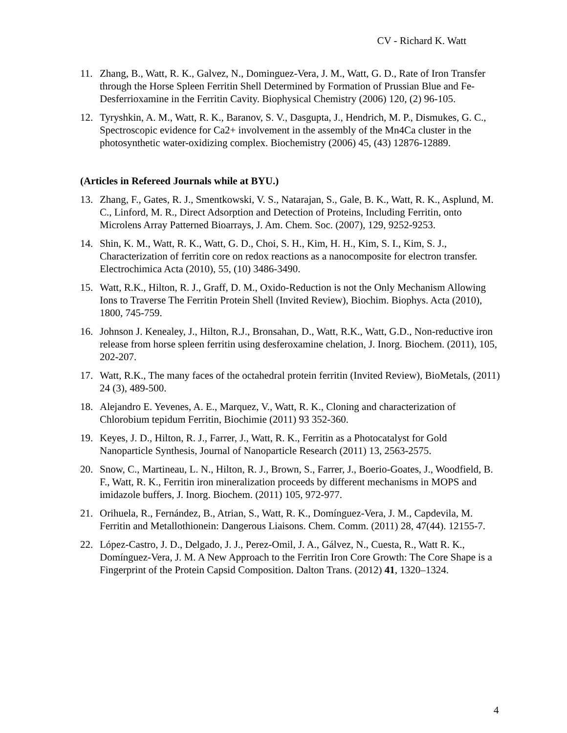CV - Richard K. Watt
11. Zhang, B., Watt, R. K., Galvez, N., Dominguez-Vera, J. M., Watt, G. D., Rate of Iron Transfer through the Horse Spleen Ferritin Shell Determined by Formation of Prussian Blue and Fe-Desferrioxamine in the Ferritin Cavity. Biophysical Chemistry (2006) 120, (2) 96-105.
12. Tyryshkin, A. M., Watt, R. K., Baranov, S. V., Dasgupta, J., Hendrich, M. P., Dismukes, G. C., Spectroscopic evidence for Ca2+ involvement in the assembly of the Mn4Ca cluster in the photosynthetic water-oxidizing complex. Biochemistry (2006) 45, (43) 12876-12889.
(Articles in Refereed Journals while at BYU.)
13. Zhang, F., Gates, R. J., Smentkowski, V. S., Natarajan, S., Gale, B. K., Watt, R. K., Asplund, M. C., Linford, M. R., Direct Adsorption and Detection of Proteins, Including Ferritin, onto Microlens Array Patterned Bioarrays, J. Am. Chem. Soc. (2007), 129, 9252-9253.
14. Shin, K. M., Watt, R. K., Watt, G. D., Choi, S. H., Kim, H. H., Kim, S. I., Kim, S. J., Characterization of ferritin core on redox reactions as a nanocomposite for electron transfer. Electrochimica Acta (2010), 55, (10) 3486-3490.
15. Watt, R.K., Hilton, R. J., Graff, D. M., Oxido-Reduction is not the Only Mechanism Allowing Ions to Traverse The Ferritin Protein Shell (Invited Review), Biochim. Biophys. Acta (2010), 1800, 745-759.
16. Johnson J. Kenealey, J., Hilton, R.J., Bronsahan, D., Watt, R.K., Watt, G.D., Non-reductive iron release from horse spleen ferritin using desferoxamine chelation, J. Inorg. Biochem. (2011), 105, 202-207.
17. Watt, R.K., The many faces of the octahedral protein ferritin (Invited Review), BioMetals, (2011) 24 (3), 489-500.
18. Alejandro E. Yevenes, A. E., Marquez, V., Watt, R. K., Cloning and characterization of Chlorobium tepidum Ferritin, Biochimie (2011) 93 352-360.
19. Keyes, J. D., Hilton, R. J., Farrer, J., Watt, R. K., Ferritin as a Photocatalyst for Gold Nanoparticle Synthesis, Journal of Nanoparticle Research (2011) 13, 2563-2575.
20. Snow, C., Martineau, L. N., Hilton, R. J., Brown, S., Farrer, J., Boerio-Goates, J., Woodfield, B. F., Watt, R. K., Ferritin iron mineralization proceeds by different mechanisms in MOPS and imidazole buffers, J. Inorg. Biochem. (2011) 105, 972-977.
21. Orihuela, R., Fernández, B., Atrian, S., Watt, R. K., Domínguez-Vera, J. M., Capdevila, M. Ferritin and Metallothionein: Dangerous Liaisons. Chem. Comm. (2011) 28, 47(44). 12155-7.
22. López-Castro, J. D., Delgado, J. J., Perez-Omil, J. A., Gálvez, N., Cuesta, R., Watt R. K., Domínguez-Vera, J. M. A New Approach to the Ferritin Iron Core Growth: The Core Shape is a Fingerprint of the Protein Capsid Composition. Dalton Trans. (2012) 41, 1320–1324.
4